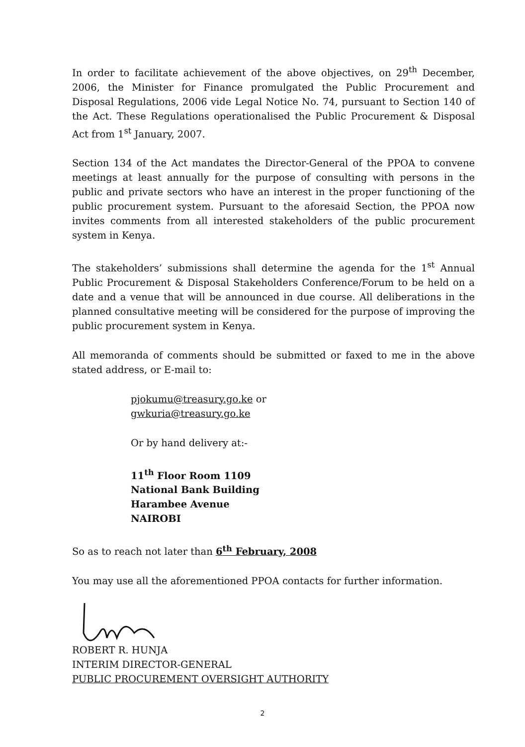In order to facilitate achievement of the above objectives, on 29<sup>th</sup> December, 2006, the Minister for Finance promulgated the Public Procurement and Disposal Regulations, 2006 vide Legal Notice No. 74, pursuant to Section 140 of the Act. These Regulations operationalised the Public Procurement & Disposal Act from 1<sup>st</sup> January, 2007.
Section 134 of the Act mandates the Director-General of the PPOA to convene meetings at least annually for the purpose of consulting with persons in the public and private sectors who have an interest in the proper functioning of the public procurement system. Pursuant to the aforesaid Section, the PPOA now invites comments from all interested stakeholders of the public procurement system in Kenya.
The stakeholders’ submissions shall determine the agenda for the 1<sup>st</sup> Annual Public Procurement & Disposal Stakeholders Conference/Forum to be held on a date and a venue that will be announced in due course. All deliberations in the planned consultative meeting will be considered for the purpose of improving the public procurement system in Kenya.
All memoranda of comments should be submitted or faxed to me in the above stated address, or E-mail to:
pjokumu@treasury.go.ke or
gwkuria@treasury.go.ke
Or by hand delivery at:-
11<sup>th</sup> Floor Room 1109
National Bank Building
Harambee Avenue
NAIROBI
So as to reach not later than 6<sup>th</sup> February, 2008
You may use all the aforementioned PPOA contacts for further information.
ROBERT R. HUNJA
INTERIM DIRECTOR-GENERAL
PUBLIC PROCUREMENT OVERSIGHT AUTHORITY
2